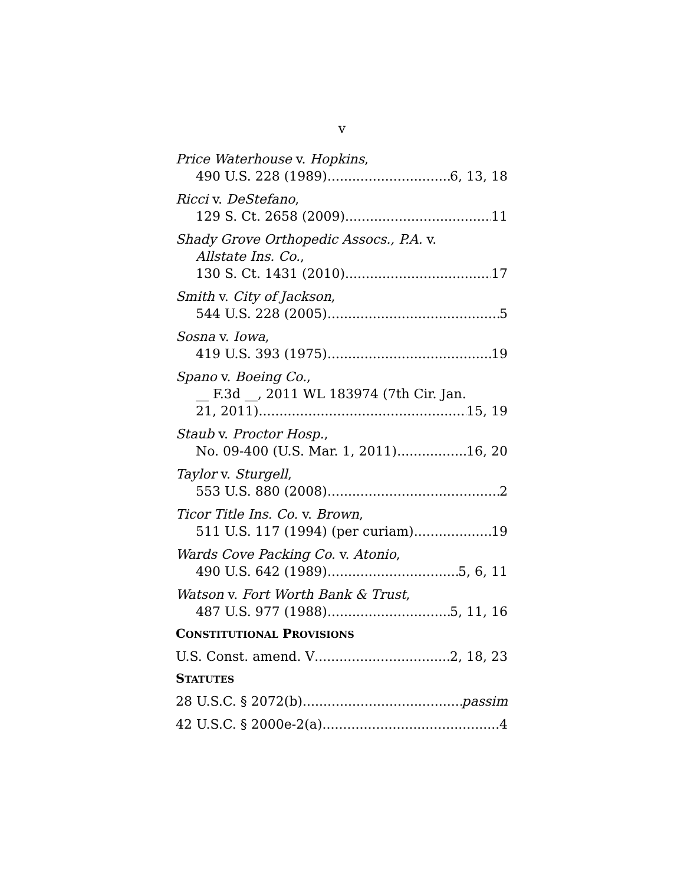v
Price Waterhouse v. Hopkins,
490 U.S. 228 (1989) 6, 13, 18
Ricci v. DeStefano,
129 S. Ct. 2658 (2009) 11
Shady Grove Orthopedic Assocs., P.A. v.
Allstate Ins. Co.,
130 S. Ct. 1431 (2010) 17
Smith v. City of Jackson,
544 U.S. 228 (2005) 5
Sosna v. Iowa,
419 U.S. 393 (1975) 19
Spano v. Boeing Co.,
__ F.3d __, 2011 WL 183974 (7th Cir. Jan.
21, 2011) 15, 19
Staub v. Proctor Hosp.,
No. 09-400 (U.S. Mar. 1, 2011) 16, 20
Taylor v. Sturgell,
553 U.S. 880 (2008) 2
Ticor Title Ins. Co. v. Brown,
511 U.S. 117 (1994) (per curiam) 19
Wards Cove Packing Co. v. Atonio,
490 U.S. 642 (1989) 5, 6, 11
Watson v. Fort Worth Bank & Trust,
487 U.S. 977 (1988) 5, 11, 16
CONSTITUTIONAL PROVISIONS
U.S. Const. amend. V 2, 18, 23
STATUTES
28 U.S.C. § 2072(b) passim
42 U.S.C. § 2000e-2(a) 4